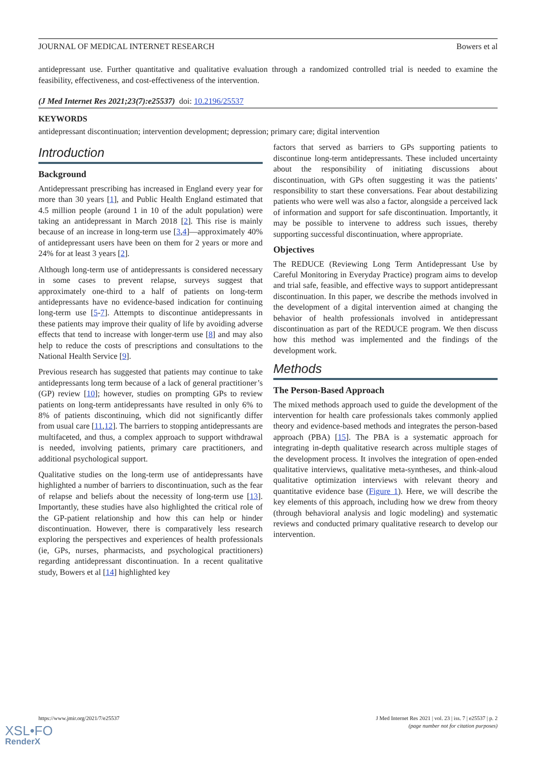JOURNAL OF MEDICAL INTERNET RESEARCH Bowers et al
antidepressant use. Further quantitative and qualitative evaluation through a randomized controlled trial is needed to examine the feasibility, effectiveness, and cost-effectiveness of the intervention.
(J Med Internet Res 2021;23(7):e25537) doi: 10.2196/25537
KEYWORDS
antidepressant discontinuation; intervention development; depression; primary care; digital intervention
Introduction
Background
Antidepressant prescribing has increased in England every year for more than 30 years [1], and Public Health England estimated that 4.5 million people (around 1 in 10 of the adult population) were taking an antidepressant in March 2018 [2]. This rise is mainly because of an increase in long-term use [3,4]—approximately 40% of antidepressant users have been on them for 2 years or more and 24% for at least 3 years [2].
Although long-term use of antidepressants is considered necessary in some cases to prevent relapse, surveys suggest that approximately one-third to a half of patients on long-term antidepressants have no evidence-based indication for continuing long-term use [5-7]. Attempts to discontinue antidepressants in these patients may improve their quality of life by avoiding adverse effects that tend to increase with longer-term use [8] and may also help to reduce the costs of prescriptions and consultations to the National Health Service [9].
Previous research has suggested that patients may continue to take antidepressants long term because of a lack of general practitioner’s (GP) review [10]; however, studies on prompting GPs to review patients on long-term antidepressants have resulted in only 6% to 8% of patients discontinuing, which did not significantly differ from usual care [11,12]. The barriers to stopping antidepressants are multifaceted, and thus, a complex approach to support withdrawal is needed, involving patients, primary care practitioners, and additional psychological support.
Qualitative studies on the long-term use of antidepressants have highlighted a number of barriers to discontinuation, such as the fear of relapse and beliefs about the necessity of long-term use [13]. Importantly, these studies have also highlighted the critical role of the GP-patient relationship and how this can help or hinder discontinuation. However, there is comparatively less research exploring the perspectives and experiences of health professionals (ie, GPs, nurses, pharmacists, and psychological practitioners) regarding antidepressant discontinuation. In a recent qualitative study, Bowers et al [14] highlighted key
factors that served as barriers to GPs supporting patients to discontinue long-term antidepressants. These included uncertainty about the responsibility of initiating discussions about discontinuation, with GPs often suggesting it was the patients’ responsibility to start these conversations. Fear about destabilizing patients who were well was also a factor, alongside a perceived lack of information and support for safe discontinuation. Importantly, it may be possible to intervene to address such issues, thereby supporting successful discontinuation, where appropriate.
Objectives
The REDUCE (Reviewing Long Term Antidepressant Use by Careful Monitoring in Everyday Practice) program aims to develop and trial safe, feasible, and effective ways to support antidepressant discontinuation. In this paper, we describe the methods involved in the development of a digital intervention aimed at changing the behavior of health professionals involved in antidepressant discontinuation as part of the REDUCE program. We then discuss how this method was implemented and the findings of the development work.
Methods
The Person-Based Approach
The mixed methods approach used to guide the development of the intervention for health care professionals takes commonly applied theory and evidence-based methods and integrates the person-based approach (PBA) [15]. The PBA is a systematic approach for integrating in-depth qualitative research across multiple stages of the development process. It involves the integration of open-ended qualitative interviews, qualitative meta-syntheses, and think-aloud qualitative optimization interviews with relevant theory and quantitative evidence base (Figure 1). Here, we will describe the key elements of this approach, including how we drew from theory (through behavioral analysis and logic modeling) and systematic reviews and conducted primary qualitative research to develop our intervention.
https://www.jmir.org/2021/7/e25537 J Med Internet Res 2021 | vol. 23 | iss. 7 | e25537 | p. 2
(page number not for citation purposes)
XSL•FO
RenderX